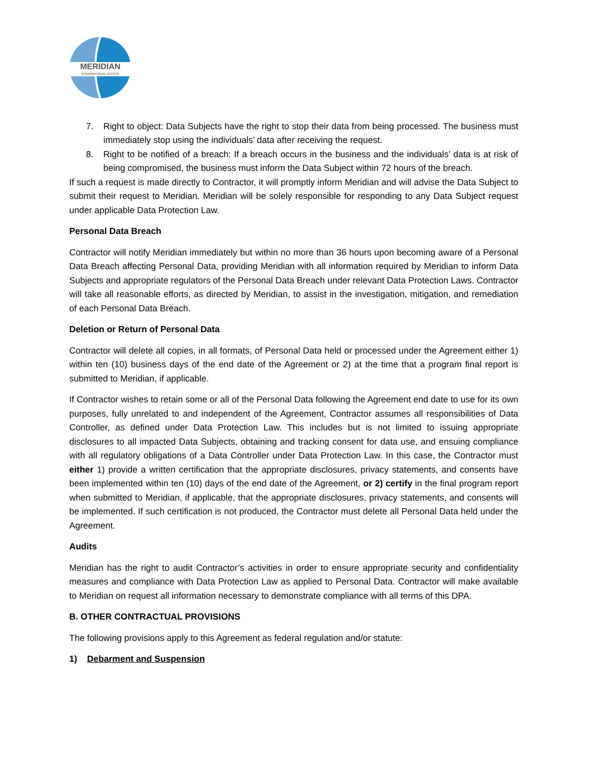MERIDIAN
INTERNATIONAL CENTER
7. Right to object: Data Subjects have the right to stop their data from being processed. The business must immediately stop using the individuals’ data after receiving the request.
8. Right to be notified of a breach: If a breach occurs in the business and the individuals’ data is at risk of being compromised, the business must inform the Data Subject within 72 hours of the breach.
If such a request is made directly to Contractor, it will promptly inform Meridian and will advise the Data Subject to submit their request to Meridian. Meridian will be solely responsible for responding to any Data Subject request under applicable Data Protection Law.
Personal Data Breach
Contractor will notify Meridian immediately but within no more than 36 hours upon becoming aware of a Personal Data Breach affecting Personal Data, providing Meridian with all information required by Meridian to inform Data Subjects and appropriate regulators of the Personal Data Breach under relevant Data Protection Laws. Contractor will take all reasonable efforts, as directed by Meridian, to assist in the investigation, mitigation, and remediation of each Personal Data Breach.
Deletion or Return of Personal Data
Contractor will delete all copies, in all formats, of Personal Data held or processed under the Agreement either 1) within ten (10) business days of the end date of the Agreement or 2) at the time that a program final report is submitted to Meridian, if applicable.
If Contractor wishes to retain some or all of the Personal Data following the Agreement end date to use for its own purposes, fully unrelated to and independent of the Agreement, Contractor assumes all responsibilities of Data Controller, as defined under Data Protection Law. This includes but is not limited to issuing appropriate disclosures to all impacted Data Subjects, obtaining and tracking consent for data use, and ensuing compliance with all regulatory obligations of a Data Controller under Data Protection Law. In this case, the Contractor must either 1) provide a written certification that the appropriate disclosures, privacy statements, and consents have been implemented within ten (10) days of the end date of the Agreement, or 2) certify in the final program report when submitted to Meridian, if applicable, that the appropriate disclosures, privacy statements, and consents will be implemented. If such certification is not produced, the Contractor must delete all Personal Data held under the Agreement.
Audits
Meridian has the right to audit Contractor’s activities in order to ensure appropriate security and confidentiality measures and compliance with Data Protection Law as applied to Personal Data. Contractor will make available to Meridian on request all information necessary to demonstrate compliance with all terms of this DPA.
B. OTHER CONTRACTUAL PROVISIONS
The following provisions apply to this Agreement as federal regulation and/or statute:
1) Debarment and Suspension